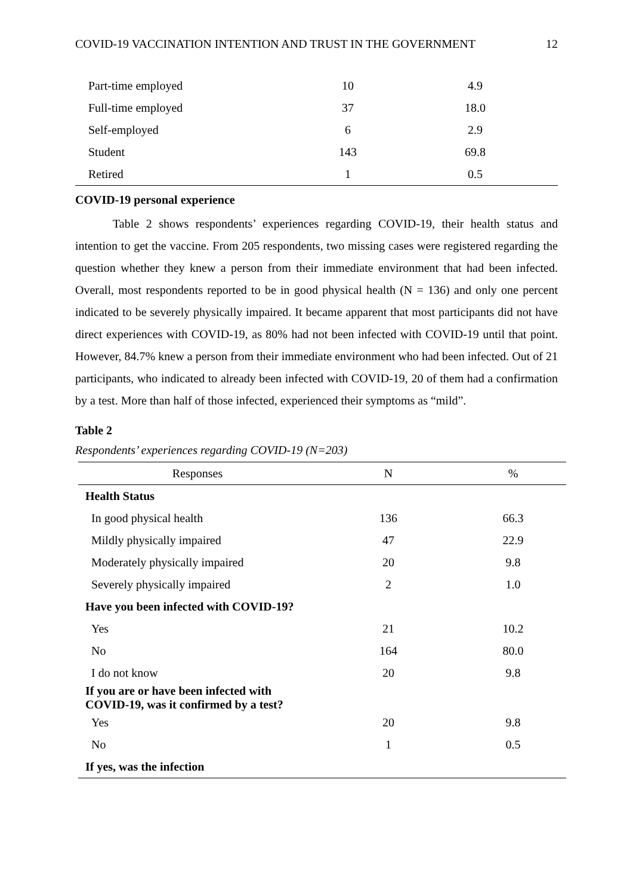COVID-19 VACCINATION INTENTION AND TRUST IN THE GOVERNMENT 12
| Part-time employed | 10 | 4.9 |
| Full-time employed | 37 | 18.0 |
| Self-employed | 6 | 2.9 |
| Student | 143 | 69.8 |
| Retired | 1 | 0.5 |
COVID-19 personal experience
Table 2 shows respondents’ experiences regarding COVID-19, their health status and intention to get the vaccine. From 205 respondents, two missing cases were registered regarding the question whether they knew a person from their immediate environment that had been infected. Overall, most respondents reported to be in good physical health (N = 136) and only one percent indicated to be severely physically impaired. It became apparent that most participants did not have direct experiences with COVID-19, as 80% had not been infected with COVID-19 until that point. However, 84.7% knew a person from their immediate environment who had been infected. Out of 21 participants, who indicated to already been infected with COVID-19, 20 of them had a confirmation by a test. More than half of those infected, experienced their symptoms as “mild”.
Table 2
Respondents’ experiences regarding COVID-19 (N=203)
| Responses | N | % |
| --- | --- | --- |
| Health Status | | |
| In good physical health | 136 | 66.3 |
| Mildly physically impaired | 47 | 22.9 |
| Moderately physically impaired | 20 | 9.8 |
| Severely physically impaired | 2 | 1.0 |
| Have you been infected with COVID-19? | | |
| Yes | 21 | 10.2 |
| No | 164 | 80.0 |
| I do not know | 20 | 9.8 |
| If you are or have been infected with COVID-19, was it confirmed by a test? | | |
| Yes | 20 | 9.8 |
| No | 1 | 0.5 |
| If yes, was the infection | | |